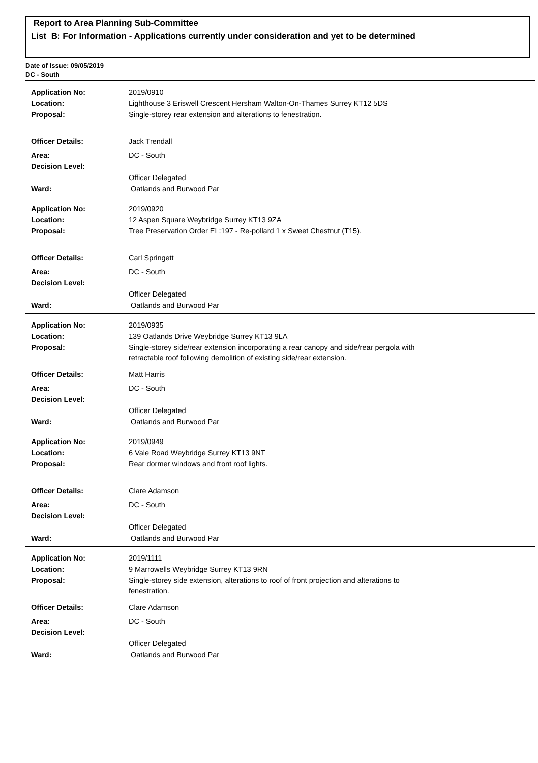Report to Area Planning Sub-Committee
List B: For Information - Applications currently under consideration and yet to be determined
Date of Issue: 09/05/2019
DC - South
| Application No: | 2019/0910 |
| Location: | Lighthouse 3 Eriswell Crescent Hersham Walton-On-Thames Surrey KT12 5DS |
| Proposal: | Single-storey rear extension and alterations to fenestration. |
| Officer Details: | Jack Trendall |
| Area: | DC - South |
| Decision Level: | |
| | Officer Delegated |
| Ward: | Oatlands and Burwood Par |
| Application No: | 2019/0920 |
| Location: | 12 Aspen Square Weybridge Surrey KT13 9ZA |
| Proposal: | Tree Preservation Order EL:197 - Re-pollard 1 x Sweet Chestnut (T15). |
| Officer Details: | Carl Springett |
| Area: | DC - South |
| Decision Level: | |
| | Officer Delegated |
| Ward: | Oatlands and Burwood Par |
| Application No: | 2019/0935 |
| Location: | 139 Oatlands Drive Weybridge Surrey KT13 9LA |
| Proposal: | Single-storey side/rear extension incorporating a rear canopy and side/rear pergola with retractable roof following demolition of existing side/rear extension. |
| Officer Details: | Matt Harris |
| Area: | DC - South |
| Decision Level: | |
| | Officer Delegated |
| Ward: | Oatlands and Burwood Par |
| Application No: | 2019/0949 |
| Location: | 6 Vale Road Weybridge Surrey KT13 9NT |
| Proposal: | Rear dormer windows and front roof lights. |
| Officer Details: | Clare Adamson |
| Area: | DC - South |
| Decision Level: | |
| | Officer Delegated |
| Ward: | Oatlands and Burwood Par |
| Application No: | 2019/1111 |
| Location: | 9 Marrowells Weybridge Surrey KT13 9RN |
| Proposal: | Single-storey side extension, alterations to roof of front projection and alterations to fenestration. |
| Officer Details: | Clare Adamson |
| Area: | DC - South |
| Decision Level: | |
| | Officer Delegated |
| Ward: | Oatlands and Burwood Par |